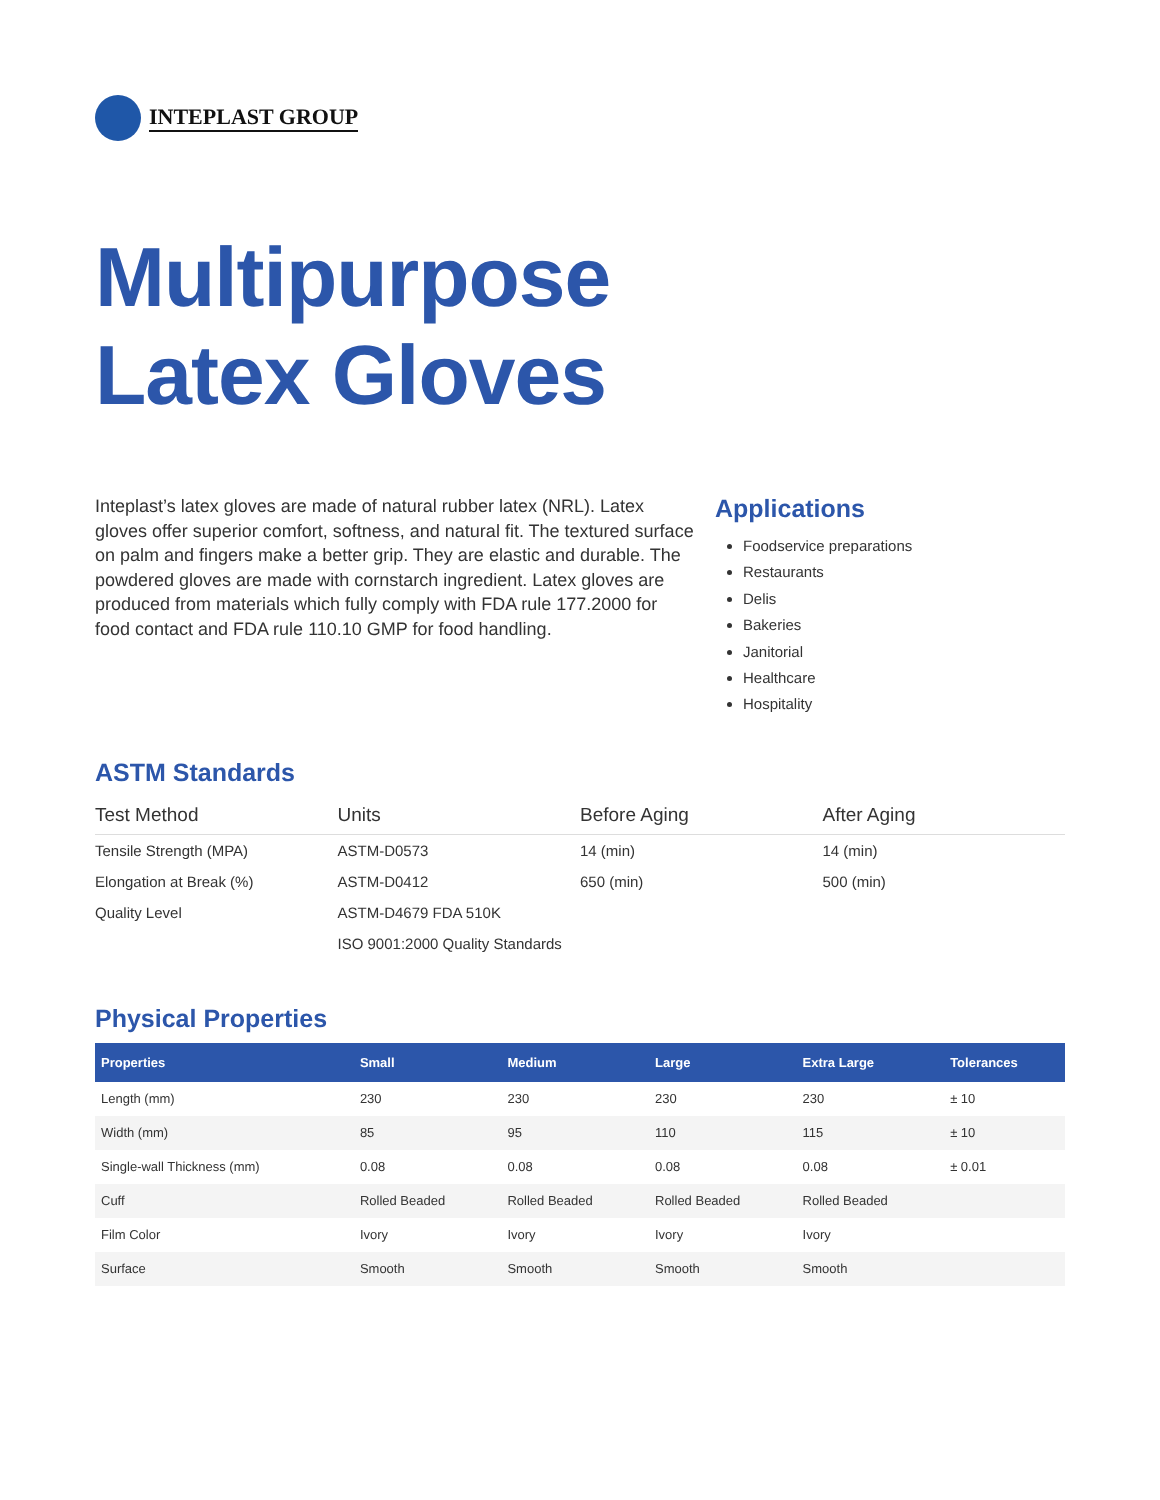INTEPLAST GROUP
Multipurpose
Latex Gloves
Inteplast’s latex gloves are made of natural rubber latex (NRL). Latex gloves offer superior comfort, softness, and natural fit. The textured surface on palm and fingers make a better grip. They are elastic and durable. The powdered gloves are made with cornstarch ingredient. Latex gloves are produced from materials which fully comply with FDA rule 177.2000 for food contact and FDA rule 110.10 GMP for food handling.
Applications
Foodservice preparations
Restaurants
Delis
Bakeries
Janitorial
Healthcare
Hospitality
ASTM Standards
| Test Method | Units | Before Aging | After Aging |
| --- | --- | --- | --- |
| Tensile Strength (MPA) | ASTM-D0573 | 14 (min) | 14 (min) |
| Elongation at Break (%) | ASTM-D0412 | 650 (min) | 500 (min) |
| Quality Level | ASTM-D4679 FDA 510K | | |
| | ISO 9001:2000 Quality Standards | | |
Physical Properties
| Properties | Small | Medium | Large | Extra Large | Tolerances |
| --- | --- | --- | --- | --- | --- |
| Length (mm) | 230 | 230 | 230 | 230 | ± 10 |
| Width (mm) | 85 | 95 | 110 | 115 | ± 10 |
| Single-wall Thickness (mm) | 0.08 | 0.08 | 0.08 | 0.08 | ± 0.01 |
| Cuff | Rolled Beaded | Rolled Beaded | Rolled Beaded | Rolled Beaded | |
| Film Color | Ivory | Ivory | Ivory | Ivory | |
| Surface | Smooth | Smooth | Smooth | Smooth | |